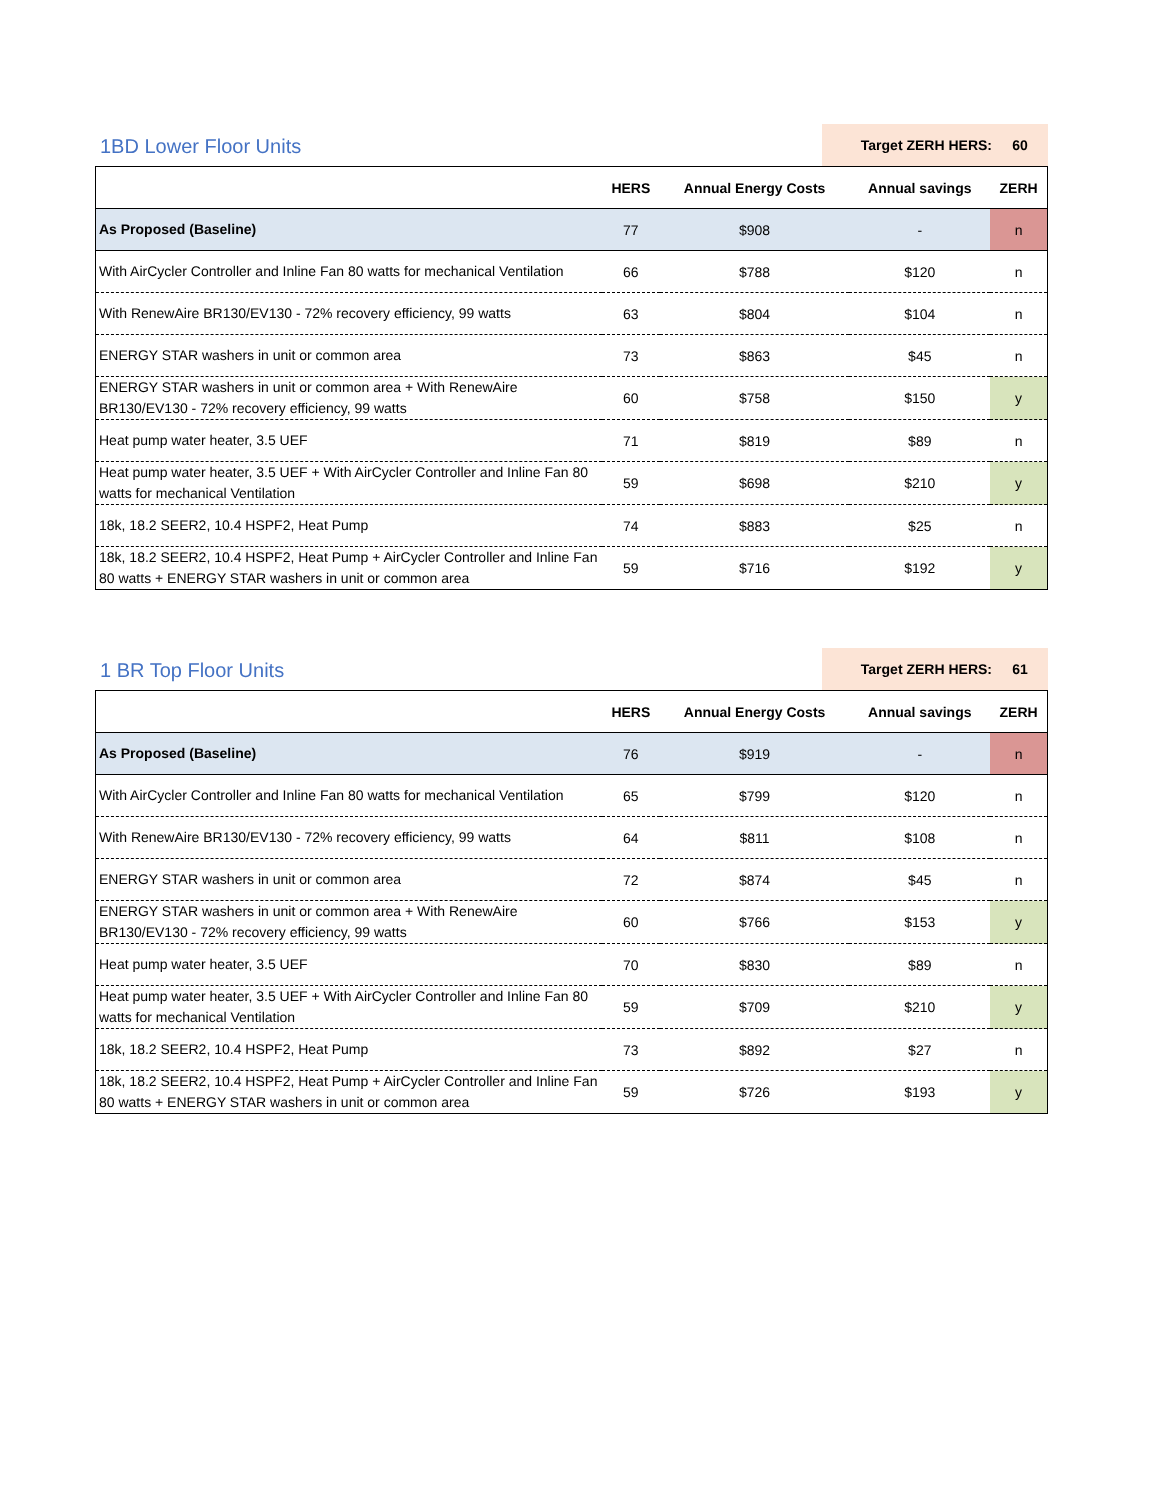1BD Lower Floor Units
Target ZERH HERS: 60
| | HERS | Annual Energy Costs | Annual savings | ZERH |
| --- | --- | --- | --- | --- |
| As Proposed (Baseline) | 77 | $908 | - | n |
| With AirCycler Controller and Inline Fan 80 watts for mechanical Ventilation | 66 | $788 | $120 | n |
| With RenewAire BR130/EV130 - 72% recovery efficiency, 99 watts | 63 | $804 | $104 | n |
| ENERGY STAR washers in unit or common area | 73 | $863 | $45 | n |
| ENERGY STAR washers in unit or common area + With RenewAire BR130/EV130 - 72% recovery efficiency, 99 watts | 60 | $758 | $150 | y |
| Heat pump water heater, 3.5 UEF | 71 | $819 | $89 | n |
| Heat pump water heater, 3.5 UEF + With AirCycler Controller and Inline Fan 80 watts for mechanical Ventilation | 59 | $698 | $210 | y |
| 18k, 18.2 SEER2, 10.4 HSPF2, Heat Pump | 74 | $883 | $25 | n |
| 18k, 18.2 SEER2, 10.4 HSPF2, Heat Pump + AirCycler Controller and Inline Fan 80 watts + ENERGY STAR washers in unit or common area | 59 | $716 | $192 | y |
1 BR Top Floor Units
Target ZERH HERS: 61
| | HERS | Annual Energy Costs | Annual savings | ZERH |
| --- | --- | --- | --- | --- |
| As Proposed (Baseline) | 76 | $919 | - | n |
| With AirCycler Controller and Inline Fan 80 watts for mechanical Ventilation | 65 | $799 | $120 | n |
| With RenewAire BR130/EV130 - 72% recovery efficiency, 99 watts | 64 | $811 | $108 | n |
| ENERGY STAR washers in unit or common area | 72 | $874 | $45 | n |
| ENERGY STAR washers in unit or common area + With RenewAire BR130/EV130 - 72% recovery efficiency, 99 watts | 60 | $766 | $153 | y |
| Heat pump water heater, 3.5 UEF | 70 | $830 | $89 | n |
| Heat pump water heater, 3.5 UEF + With AirCycler Controller and Inline Fan 80 watts for mechanical Ventilation | 59 | $709 | $210 | y |
| 18k, 18.2 SEER2, 10.4 HSPF2, Heat Pump | 73 | $892 | $27 | n |
| 18k, 18.2 SEER2, 10.4 HSPF2, Heat Pump + AirCycler Controller and Inline Fan 80 watts + ENERGY STAR washers in unit or common area | 59 | $726 | $193 | y |